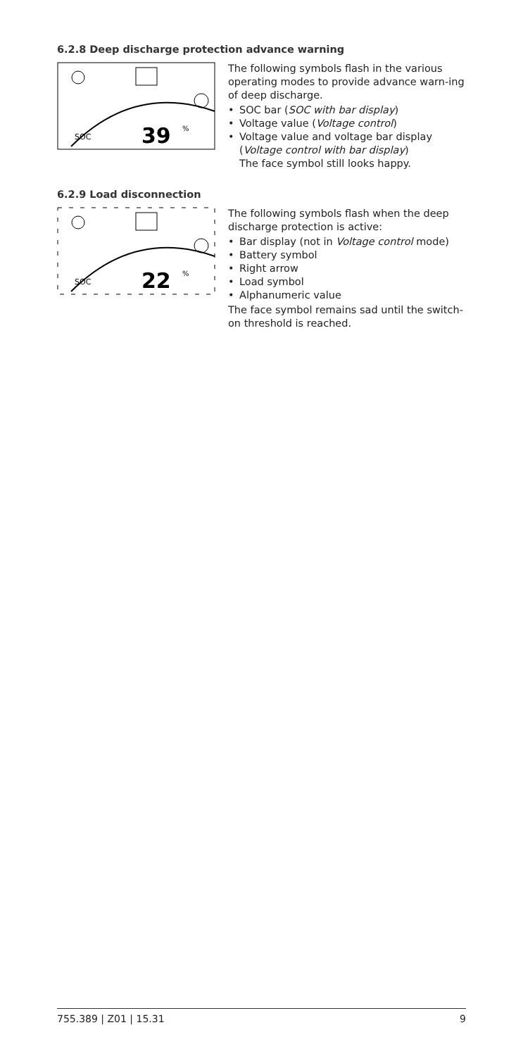6.2.8 Deep discharge protection advance warning
SOC
39
%
The following symbols flash in the various operating modes to provide advance warn-ing of deep discharge.
• SOC bar (SOC with bar display)
• Voltage value (Voltage control)
• Voltage value and voltage bar display (Voltage control with bar display)
The face symbol still looks happy.
6.2.9 Load disconnection
SOC
22
%
The following symbols flash when the deep discharge protection is active:
• Bar display (not in Voltage control mode)
• Battery symbol
• Right arrow
• Load symbol
• Alphanumeric value
The face symbol remains sad until the switch-on threshold is reached.
755.389 | Z01 | 15.31 9